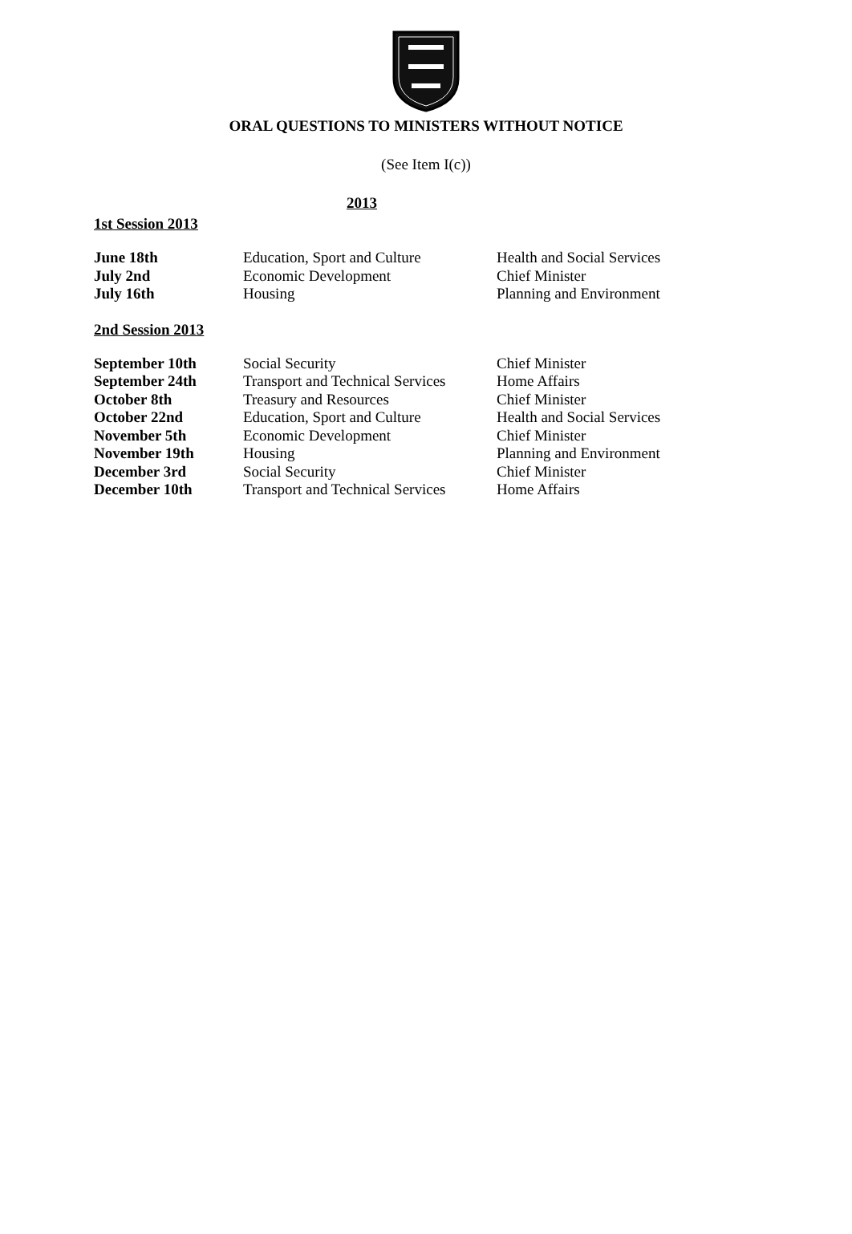ORAL QUESTIONS TO MINISTERS WITHOUT NOTICE
(See Item I(c))
2013
1st Session 2013
| June 18th | Education, Sport and Culture | Health and Social Services |
| July 2nd | Economic Development | Chief Minister |
| July 16th | Housing | Planning and Environment |
2nd Session 2013
| September 10th | Social Security | Chief Minister |
| September 24th | Transport and Technical Services | Home Affairs |
| October 8th | Treasury and Resources | Chief Minister |
| October 22nd | Education, Sport and Culture | Health and Social Services |
| November 5th | Economic Development | Chief Minister |
| November 19th | Housing | Planning and Environment |
| December 3rd | Social Security | Chief Minister |
| December 10th | Transport and Technical Services | Home Affairs |